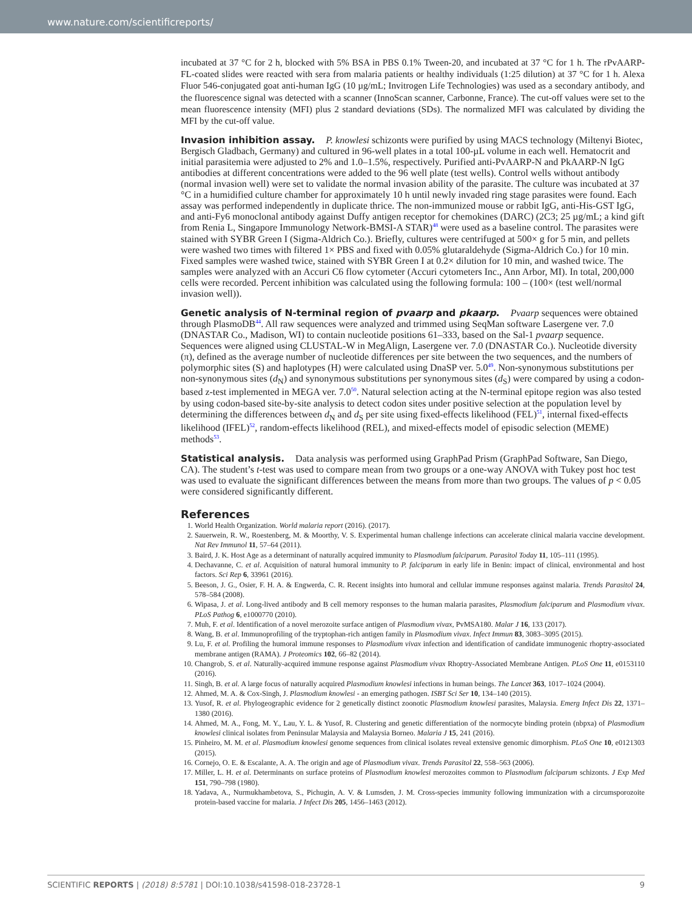www.nature.com/scientificreports/
incubated at 37 °C for 2 h, blocked with 5% BSA in PBS 0.1% Tween-20, and incubated at 37 °C for 1 h. The rPvAARP-FL-coated slides were reacted with sera from malaria patients or healthy individuals (1:25 dilution) at 37 °C for 1 h. Alexa Fluor 546-conjugated goat anti-human IgG (10 µg/mL; Invitrogen Life Technologies) was used as a secondary antibody, and the fluorescence signal was detected with a scanner (InnoScan scanner, Carbonne, France). The cut-off values were set to the mean fluorescence intensity (MFI) plus 2 standard deviations (SDs). The normalized MFI was calculated by dividing the MFI by the cut-off value.
Invasion inhibition assay.
P. knowlesi schizonts were purified by using MACS technology (Miltenyi Biotec, Bergisch Gladbach, Germany) and cultured in 96-well plates in a total 100-µL volume in each well. Hematocrit and initial parasitemia were adjusted to 2% and 1.0–1.5%, respectively. Purified anti-PvAARP-N and PkAARP-N IgG antibodies at different concentrations were added to the 96 well plate (test wells). Control wells without antibody (normal invasion well) were set to validate the normal invasion ability of the parasite. The culture was incubated at 37 °C in a humidified culture chamber for approximately 10 h until newly invaded ring stage parasites were found. Each assay was performed independently in duplicate thrice. The non-immunized mouse or rabbit IgG, anti-His-GST IgG, and anti-Fy6 monoclonal antibody against Duffy antigen receptor for chemokines (DARC) (2C3; 25 µg/mL; a kind gift from Renia L, Singapore Immunology Network-BMSI-A STAR)<sup>48</sup> were used as a baseline control. The parasites were stained with SYBR Green I (Sigma-Aldrich Co.). Briefly, cultures were centrifuged at 500× g for 5 min, and pellets were washed two times with filtered 1× PBS and fixed with 0.05% glutaraldehyde (Sigma-Aldrich Co.) for 10 min. Fixed samples were washed twice, stained with SYBR Green I at 0.2× dilution for 10 min, and washed twice. The samples were analyzed with an Accuri C6 flow cytometer (Accuri cytometers Inc., Ann Arbor, MI). In total, 200,000 cells were recorded. Percent inhibition was calculated using the following formula: 100 – (100× (test well/normal invasion well)).
Genetic analysis of N-terminal region of pvaarp and pkaarp.
Pvaarp sequences were obtained through PlasmoDB<sup>44</sup>. All raw sequences were analyzed and trimmed using SeqMan software Lasergene ver. 7.0 (DNASTAR Co., Madison, WI) to contain nucleotide positions 61–333, based on the Sal-1 pvaarp sequence. Sequences were aligned using CLUSTAL-W in MegAlign, Lasergene ver. 7.0 (DNASTAR Co.). Nucleotide diversity (π), defined as the average number of nucleotide differences per site between the two sequences, and the numbers of polymorphic sites (S) and haplotypes (H) were calculated using DnaSP ver. 5.0<sup>49</sup>. Non-synonymous substitutions per non-synonymous sites (d<sub>N</sub>) and synonymous substitutions per synonymous sites (d<sub>S</sub>) were compared by using a codon-based z-test implemented in MEGA ver. 7.0<sup>50</sup>. Natural selection acting at the N-terminal epitope region was also tested by using codon-based site-by-site analysis to detect codon sites under positive selection at the population level by determining the differences between d<sub>N</sub> and d<sub>S</sub> per site using fixed-effects likelihood (FEL)<sup>51</sup>, internal fixed-effects likelihood (IFEL)<sup>52</sup>, random-effects likelihood (REL), and mixed-effects model of episodic selection (MEME) methods<sup>53</sup>.
Statistical analysis.
Data analysis was performed using GraphPad Prism (GraphPad Software, San Diego, CA). The student’s t-test was used to compare mean from two groups or a one-way ANOVA with Tukey post hoc test was used to evaluate the significant differences between the means from more than two groups. The values of p < 0.05 were considered significantly different.
References
1. World Health Organization. World malaria report (2016). (2017).
2. Sauerwein, R. W., Roestenberg, M. & Moorthy, V. S. Experimental human challenge infections can accelerate clinical malaria vaccine development. Nat Rev Immunol 11, 57–64 (2011).
3. Baird, J. K. Host Age as a determinant of naturally acquired immunity to Plasmodium falciparum. Parasitol Today 11, 105–111 (1995).
4. Dechavanne, C. et al. Acquisition of natural humoral immunity to P. falciparum in early life in Benin: impact of clinical, environmental and host factors. Sci Rep 6, 33961 (2016).
5. Beeson, J. G., Osier, F. H. A. & Engwerda, C. R. Recent insights into humoral and cellular immune responses against malaria. Trends Parasitol 24, 578–584 (2008).
6. Wipasa, J. et al. Long-lived antibody and B cell memory responses to the human malaria parasites, Plasmodium falciparum and Plasmodium vivax. PLoS Pathog 6, e1000770 (2010).
7. Muh, F. et al. Identification of a novel merozoite surface antigen of Plasmodium vivax, PvMSA180. Malar J 16, 133 (2017).
8. Wang, B. et al. Immunoprofiling of the tryptophan-rich antigen family in Plasmodium vivax. Infect Immun 83, 3083–3095 (2015).
9. Lu, F. et al. Profiling the humoral immune responses to Plasmodium vivax infection and identification of candidate immunogenic rhoptry-associated membrane antigen (RAMA). J Proteomics 102, 66–82 (2014).
10. Changrob, S. et al. Naturally-acquired immune response against Plasmodium vivax Rhoptry-Associated Membrane Antigen. PLoS One 11, e0153110 (2016).
11. Singh, B. et al. A large focus of naturally acquired Plasmodium knowlesi infections in human beings. The Lancet 363, 1017–1024 (2004).
12. Ahmed, M. A. & Cox-Singh, J. Plasmodium knowlesi - an emerging pathogen. ISBT Sci Ser 10, 134–140 (2015).
13. Yusof, R. et al. Phylogeographic evidence for 2 genetically distinct zoonotic Plasmodium knowlesi parasites, Malaysia. Emerg Infect Dis 22, 1371–1380 (2016).
14. Ahmed, M. A., Fong, M. Y., Lau, Y. L. & Yusof, R. Clustering and genetic differentiation of the normocyte binding protein (nbpxa) of Plasmodium knowlesi clinical isolates from Peninsular Malaysia and Malaysia Borneo. Malaria J 15, 241 (2016).
15. Pinheiro, M. M. et al. Plasmodium knowlesi genome sequences from clinical isolates reveal extensive genomic dimorphism. PLoS One 10, e0121303 (2015).
16. Cornejo, O. E. & Escalante, A. A. The origin and age of Plasmodium vivax. Trends Parasitol 22, 558–563 (2006).
17. Miller, L. H. et al. Determinants on surface proteins of Plasmodium knowlesi merozoites common to Plasmodium falciparum schizonts. J Exp Med 151, 790–798 (1980).
18. Yadava, A., Nurmukhambetova, S., Pichugin, A. V. & Lumsden, J. M. Cross-species immunity following immunization with a circumsporozoite protein-based vaccine for malaria. J Infect Dis 205, 1456–1463 (2012).
SCIENTIFIC REPORTS | (2018) 8:5781 | DOI:10.1038/s41598-018-23728-1 9